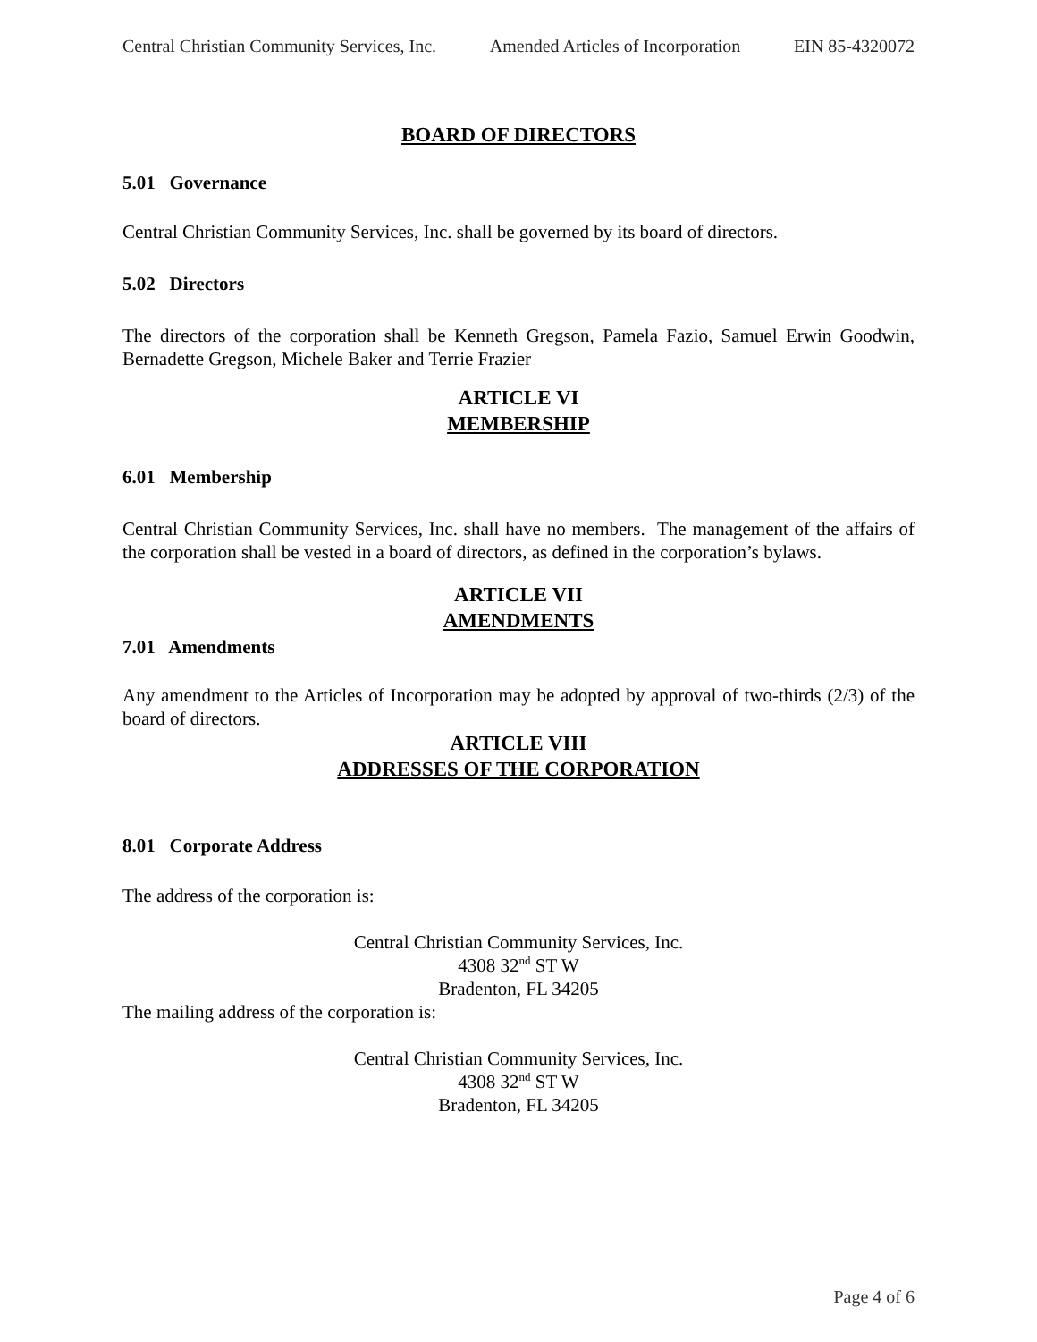Central Christian Community Services, Inc. Amended Articles of Incorporation EIN 85-4320072
BOARD OF DIRECTORS
5.01 Governance
Central Christian Community Services, Inc. shall be governed by its board of directors.
5.02 Directors
The directors of the corporation shall be Kenneth Gregson, Pamela Fazio, Samuel Erwin Goodwin, Bernadette Gregson, Michele Baker and Terrie Frazier
ARTICLE VI
MEMBERSHIP
6.01 Membership
Central Christian Community Services, Inc. shall have no members. The management of the affairs of the corporation shall be vested in a board of directors, as defined in the corporation’s bylaws.
ARTICLE VII
AMENDMENTS
7.01 Amendments
Any amendment to the Articles of Incorporation may be adopted by approval of two-thirds (2/3) of the board of directors.
ARTICLE VIII
ADDRESSES OF THE CORPORATION
8.01 Corporate Address
The address of the corporation is:
Central Christian Community Services, Inc.
4308 32<sup>nd</sup> ST W
Bradenton, FL 34205
The mailing address of the corporation is:
Central Christian Community Services, Inc.
4308 32<sup>nd</sup> ST W
Bradenton, FL 34205
Page 4 of 6